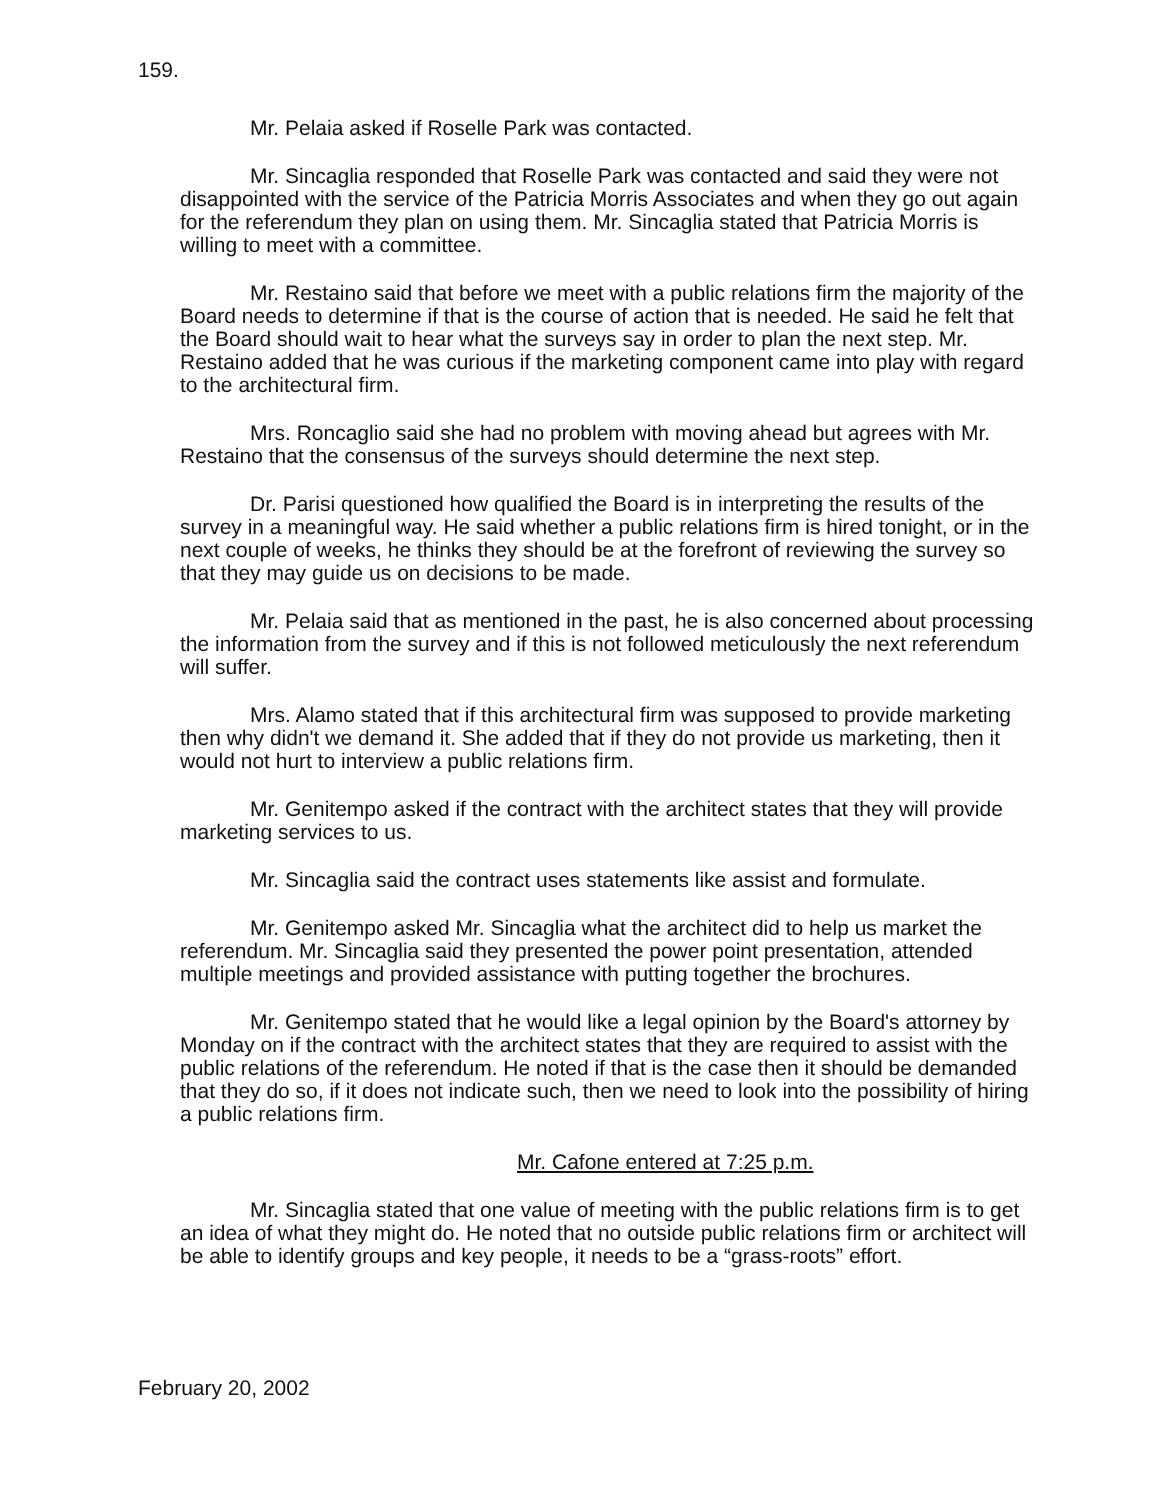159.
Mr. Pelaia asked if Roselle Park was contacted.
Mr. Sincaglia responded that Roselle Park was contacted and said they were not disappointed with the service of the Patricia Morris Associates and when they go out again for the referendum they plan on using them. Mr. Sincaglia stated that Patricia Morris is willing to meet with a committee.
Mr. Restaino said that before we meet with a public relations firm the majority of the Board needs to determine if that is the course of action that is needed. He said he felt that the Board should wait to hear what the surveys say in order to plan the next step. Mr. Restaino added that he was curious if the marketing component came into play with regard to the architectural firm.
Mrs. Roncaglio said she had no problem with moving ahead but agrees with Mr. Restaino that the consensus of the surveys should determine the next step.
Dr. Parisi questioned how qualified the Board is in interpreting the results of the survey in a meaningful way. He said whether a public relations firm is hired tonight, or in the next couple of weeks, he thinks they should be at the forefront of reviewing the survey so that they may guide us on decisions to be made.
Mr. Pelaia said that as mentioned in the past, he is also concerned about processing the information from the survey and if this is not followed meticulously the next referendum will suffer.
Mrs. Alamo stated that if this architectural firm was supposed to provide marketing then why didn't we demand it. She added that if they do not provide us marketing, then it would not hurt to interview a public relations firm.
Mr. Genitempo asked if the contract with the architect states that they will provide marketing services to us.
Mr. Sincaglia said the contract uses statements like assist and formulate.
Mr. Genitempo asked Mr. Sincaglia what the architect did to help us market the referendum. Mr. Sincaglia said they presented the power point presentation, attended multiple meetings and provided assistance with putting together the brochures.
Mr. Genitempo stated that he would like a legal opinion by the Board's attorney by Monday on if the contract with the architect states that they are required to assist with the public relations of the referendum. He noted if that is the case then it should be demanded that they do so, if it does not indicate such, then we need to look into the possibility of hiring a public relations firm.
Mr. Cafone entered at 7:25 p.m.
Mr. Sincaglia stated that one value of meeting with the public relations firm is to get an idea of what they might do. He noted that no outside public relations firm or architect will be able to identify groups and key people, it needs to be a “grass-roots” effort.
February 20, 2002